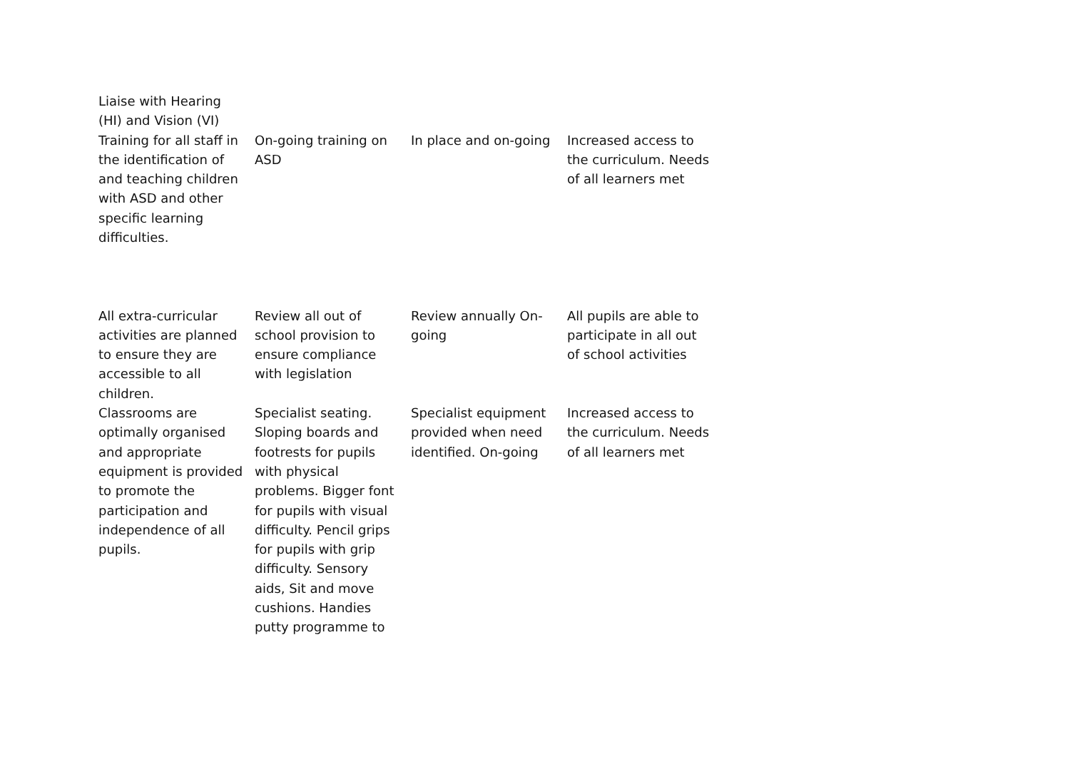| Liaise with Hearing (HI) and Vision (VI) | | | |
| Training for all staff in the identification of and teaching children with ASD and other specific learning difficulties. | On-going training on ASD | In place and on-going | Increased access to the curriculum. Needs of all learners met |
| All extra-curricular activities are planned to ensure they are accessible to all children. | Review all out of school provision to ensure compliance with legislation | Review annually On-going | All pupils are able to participate in all out of school activities |
| Classrooms are optimally organised and appropriate equipment is provided to promote the participation and independence of all pupils. | Specialist seating. Sloping boards and footrests for pupils with physical problems. Bigger font for pupils with visual difficulty. Pencil grips for pupils with grip difficulty. Sensory aids, Sit and move cushions. Handies putty programme to | Specialist equipment provided when need identified. On-going | Increased access to the curriculum. Needs of all learners met |